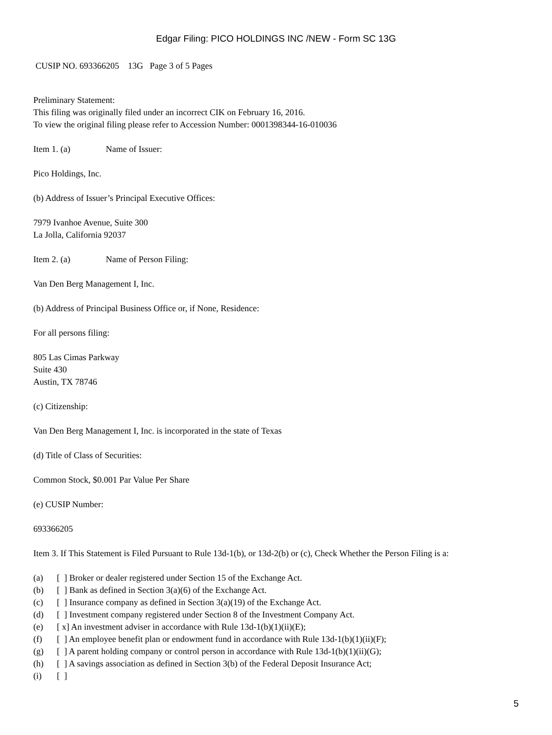Edgar Filing: PICO HOLDINGS INC /NEW - Form SC 13G
CUSIP NO. 693366205 13G Page 3 of 5 Pages
Preliminary Statement:
This filing was originally filed under an incorrect CIK on February 16, 2016.
To view the original filing please refer to Accession Number: 0001398344-16-010036
Item 1. (a) Name of Issuer:
Pico Holdings, Inc.
(b) Address of Issuer’s Principal Executive Offices:
7979 Ivanhoe Avenue, Suite 300
La Jolla, California 92037
Item 2. (a) Name of Person Filing:
Van Den Berg Management I, Inc.
(b) Address of Principal Business Office or, if None, Residence:
For all persons filing:
805 Las Cimas Parkway
Suite 430
Austin, TX 78746
(c) Citizenship:
Van Den Berg Management I, Inc. is incorporated in the state of Texas
(d) Title of Class of Securities:
Common Stock, $0.001 Par Value Per Share
(e) CUSIP Number:
693366205
Item 3. If This Statement is Filed Pursuant to Rule 13d-1(b), or 13d-2(b) or (c), Check Whether the Person Filing is a:
(a) [ ] Broker or dealer registered under Section 15 of the Exchange Act.
(b) [ ] Bank as defined in Section 3(a)(6) of the Exchange Act.
(c) [ ] Insurance company as defined in Section 3(a)(19) of the Exchange Act.
(d) [ ] Investment company registered under Section 8 of the Investment Company Act.
(e) [ x] An investment adviser in accordance with Rule 13d-1(b)(1)(ii)(E);
(f) [ ] An employee benefit plan or endowment fund in accordance with Rule 13d-1(b)(1)(ii)(F);
(g) [ ] A parent holding company or control person in accordance with Rule 13d-1(b)(1)(ii)(G);
(h) [ ] A savings association as defined in Section 3(b) of the Federal Deposit Insurance Act;
(i) [ ]
5